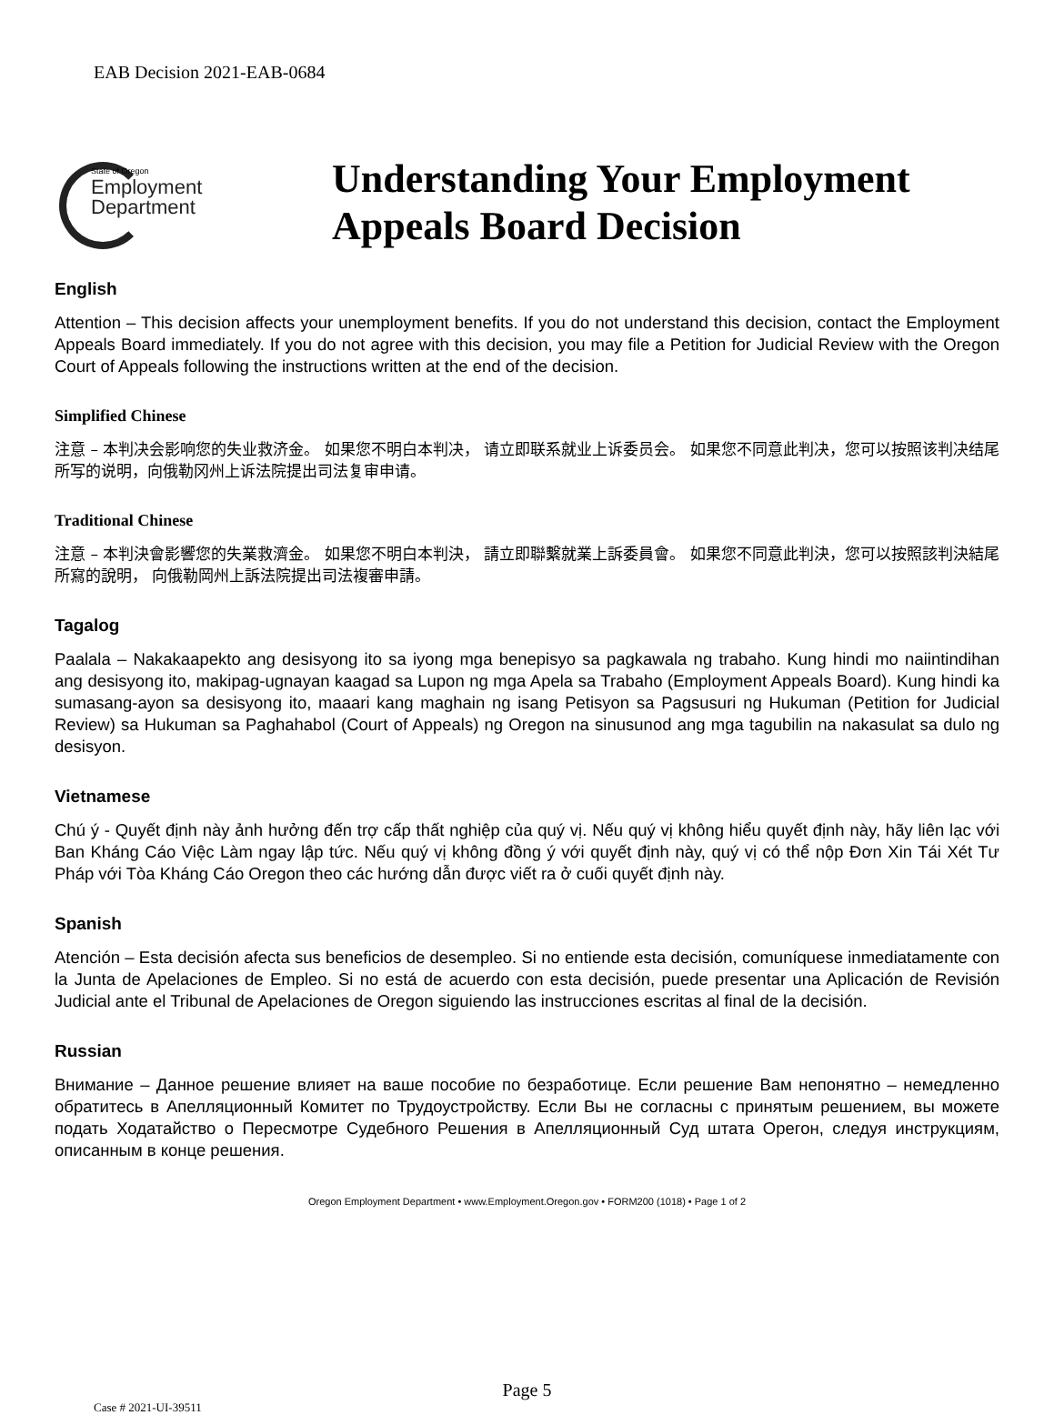EAB Decision 2021-EAB-0684
State of Oregon
Employment
Department
Understanding Your Employment
Appeals Board Decision
English
Attention – This decision affects your unemployment benefits. If you do not understand this decision, contact the Employment Appeals Board immediately. If you do not agree with this decision, you may file a Petition for Judicial Review with the Oregon Court of Appeals following the instructions written at the end of the decision.
Simplified Chinese
注意 – 本判决会影响您的失业救济金。 如果您不明白本判决， 请立即联系就业上诉委员会。 如果您不同意此判决，您可以按照该判决结尾所写的说明，向俄勒冈州上诉法院提出司法复审申请。
Traditional Chinese
注意 – 本判決會影響您的失業救濟金。 如果您不明白本判決， 請立即聯繫就業上訴委員會。 如果您不同意此判決，您可以按照該判決結尾所寫的說明， 向俄勒岡州上訴法院提出司法複審申請。
Tagalog
Paalala – Nakakaapekto ang desisyong ito sa iyong mga benepisyo sa pagkawala ng trabaho. Kung hindi mo naiintindihan ang desisyong ito, makipag-ugnayan kaagad sa Lupon ng mga Apela sa Trabaho (Employment Appeals Board). Kung hindi ka sumasang-ayon sa desisyong ito, maaari kang maghain ng isang Petisyon sa Pagsusuri ng Hukuman (Petition for Judicial Review) sa Hukuman sa Paghahabol (Court of Appeals) ng Oregon na sinusunod ang mga tagubilin na nakasulat sa dulo ng desisyon.
Vietnamese
Chú ý - Quyết định này ảnh hưởng đến trợ cấp thất nghiệp của quý vị. Nếu quý vị không hiểu quyết định này, hãy liên lạc với Ban Kháng Cáo Việc Làm ngay lập tức. Nếu quý vị không đồng ý với quyết định này, quý vị có thể nộp Đơn Xin Tái Xét Tư Pháp với Tòa Kháng Cáo Oregon theo các hướng dẫn được viết ra ở cuối quyết định này.
Spanish
Atención – Esta decisión afecta sus beneficios de desempleo. Si no entiende esta decisión, comuníquese inmediatamente con la Junta de Apelaciones de Empleo. Si no está de acuerdo con esta decisión, puede presentar una Aplicación de Revisión Judicial ante el Tribunal de Apelaciones de Oregon siguiendo las instrucciones escritas al final de la decisión.
Russian
Внимание – Данное решение влияет на ваше пособие по безработице. Если решение Вам непонятно – немедленно обратитесь в Апелляционный Комитет по Трудоустройству. Если Вы не согласны с принятым решением, вы можете подать Ходатайство о Пересмотре Судебного Решения в Апелляционный Суд штата Орегон, следуя инструкциям, описанным в конце решения.
Oregon Employment Department • www.Employment.Oregon.gov • FORM200 (1018) • Page 1 of 2
Page 5
Case # 2021-UI-39511